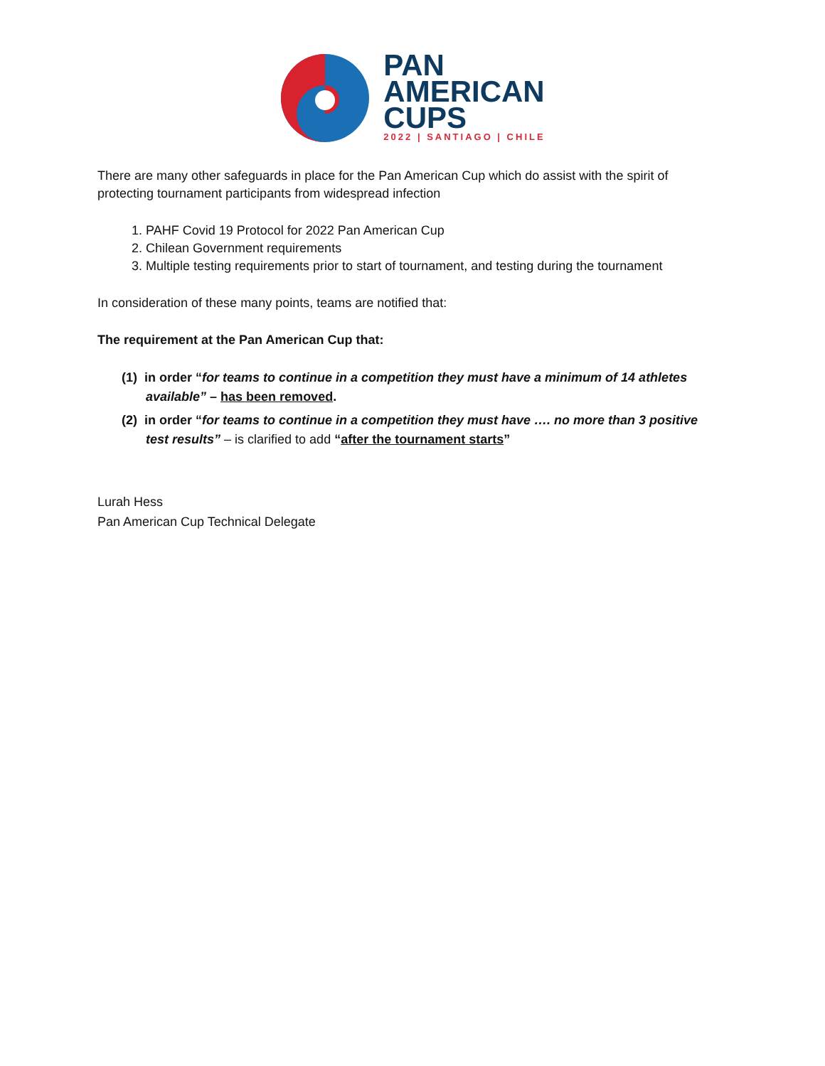PAN
AMERICAN
CUPS
2022 | SANTIAGO | CHILE
There are many other safeguards in place for the Pan American Cup which do assist with the spirit of protecting tournament participants from widespread infection
1. PAHF Covid 19 Protocol for 2022 Pan American Cup
2. Chilean Government requirements
3. Multiple testing requirements prior to start of tournament, and testing during the tournament
In consideration of these many points, teams are notified that:
The requirement at the Pan American Cup that:
(1) in order “for teams to continue in a competition they must have a minimum of 14 athletes available” – has been removed.
(2) in order “for teams to continue in a competition they must have …. no more than 3 positive test results” – is clarified to add “after the tournament starts”
Lurah Hess
Pan American Cup Technical Delegate